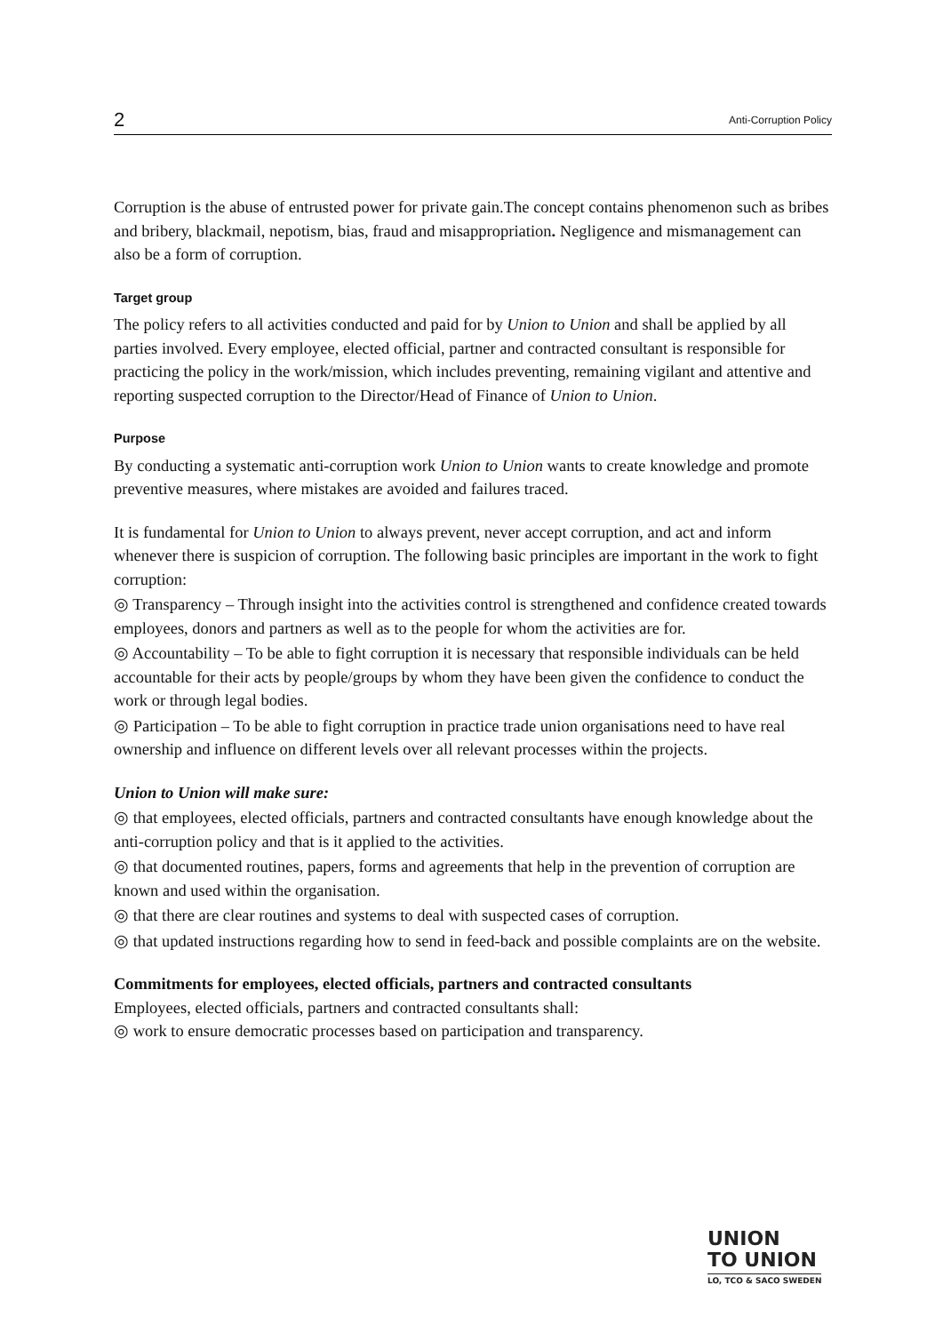2 Anti-Corruption Policy
Corruption is the abuse of entrusted power for private gain.The concept contains phenomenon such as bribes and bribery, blackmail, nepotism, bias, fraud and misappropriation. Negligence and mismanagement can also be a form of corruption.
Target group
The policy refers to all activities conducted and paid for by Union to Union and shall be applied by all parties involved. Every employee, elected official, partner and contracted consultant is responsible for practicing the policy in the work/mission, which includes preventing, remaining vigilant and attentive and reporting suspected corruption to the Director/Head of Finance of Union to Union.
Purpose
By conducting a systematic anti-corruption work Union to Union wants to create knowledge and promote preventive measures, where mistakes are avoided and failures traced.
It is fundamental for Union to Union to always prevent, never accept corruption, and act and inform whenever there is suspicion of corruption. The following basic principles are important in the work to fight corruption:
◎ Transparency – Through insight into the activities control is strengthened and confidence created towards employees, donors and partners as well as to the people for whom the activities are for.
◎ Accountability – To be able to fight corruption it is necessary that responsible individuals can be held accountable for their acts by people/groups by whom they have been given the confidence to conduct the work or through legal bodies.
◎ Participation – To be able to fight corruption in practice trade union organisations need to have real ownership and influence on different levels over all relevant processes within the projects.
Union to Union will make sure:
◎ that employees, elected officials, partners and contracted consultants have enough knowledge about the anti-corruption policy and that is it applied to the activities.
◎ that documented routines, papers, forms and agreements that help in the prevention of corruption are known and used within the organisation.
◎ that there are clear routines and systems to deal with suspected cases of corruption.
◎ that updated instructions regarding how to send in feed-back and possible complaints are on the website.
Commitments for employees, elected officials, partners and contracted consultants
Employees, elected officials, partners and contracted consultants shall:
◎ work to ensure democratic processes based on participation and transparency.
UNION
TO UNION
LO, TCO & SACO SWEDEN